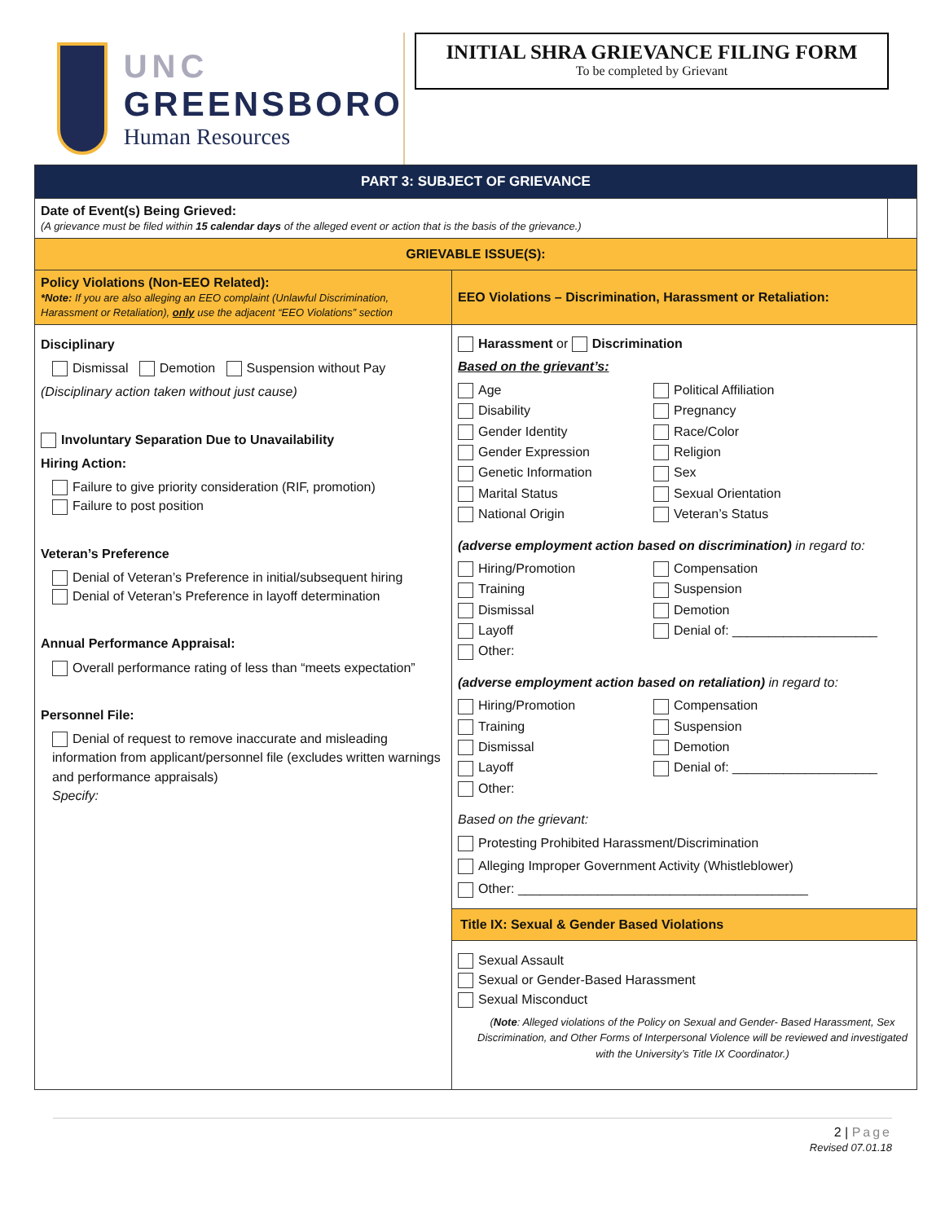UNC
GREENSBORO
Human Resources
INITIAL SHRA GRIEVANCE FILING FORM
To be completed by Grievant
| PART 3: SUBJECT OF GRIEVANCE | | |
| Date of Event(s) Being Grieved: (A grievance must be filed within 15 calendar days of the alleged event or action that is the basis of the grievance.) | | |
| GRIEVABLE ISSUE(S): | | |
| Policy Violations (Non-EEO Related): *Note: If you are also alleging an EEO complaint (Unlawful Discrimination, Harassment or Retaliation), only use the adjacent “EEO Violations” section | EEO Violations – Discrimination, Harassment or Retaliation: | |
| Disciplinary Dismissal Demotion Suspension without Pay (Disciplinary action taken without just cause) Involuntary Separation Due to Unavailability Hiring Action: Failure to give priority consideration (RIF, promotion) Failure to post position Veteran’s Preference Denial of Veteran’s Preference in initial/subsequent hiring Denial of Veteran’s Preference in layoff determination Annual Performance Appraisal: Overall performance rating of less than “meets expectation” Personnel File: Denial of request to remove inaccurate and misleading information from applicant/personnel file (excludes written warnings and performance appraisals) Specify: | Harassment or Discrimination Based on the grievant’s: Age Political Affiliation Disability Pregnancy Gender Identity Race/Color Gender Expression Religion Genetic Information Sex Marital Status Sexual Orientation National Origin Veteran’s Status (adverse employment action based on discrimination) in regard to: Hiring/Promotion Compensation Training Suspension Dismissal Demotion Layoff Denial of: ____________________ Other: (adverse employment action based on retaliation) in regard to: Hiring/Promotion Compensation Training Suspension Dismissal Demotion Layoff Denial of: ____________________ Other: Based on the grievant: Protesting Prohibited Harassment/Discrimination Alleging Improper Government Activity (Whistleblower) Other: ________________________________________ | |
| | Title IX: Sexual & Gender Based Violations | |
| | Sexual Assault Sexual or Gender-Based Harassment Sexual Misconduct ( Note : Alleged violations of the Policy on Sexual and Gender- Based Harassment, Sex Discrimination, and Other Forms of Interpersonal Violence will be reviewed and investigated with the University’s Title IX Coordinator.) | |
2 | Page
Revised 07.01.18